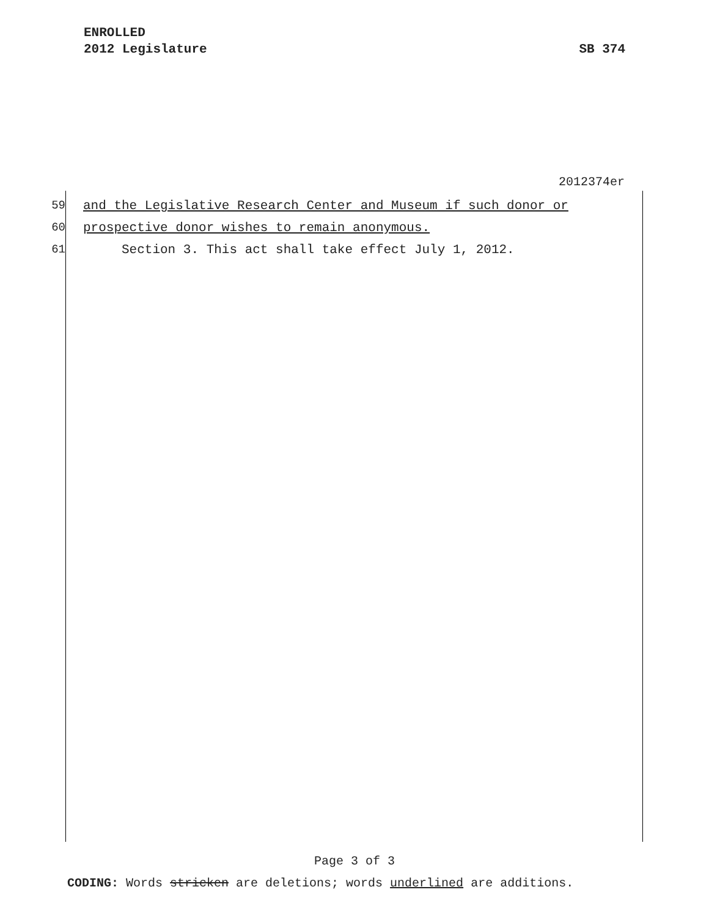ENROLLED
2012 Legislature SB 374
2012374er
59 and the Legislative Research Center and Museum if such donor or
60 prospective donor wishes to remain anonymous.
61 Section 3. This act shall take effect July 1, 2012.
Page 3 of 3
CODING: Words stricken are deletions; words underlined are additions.